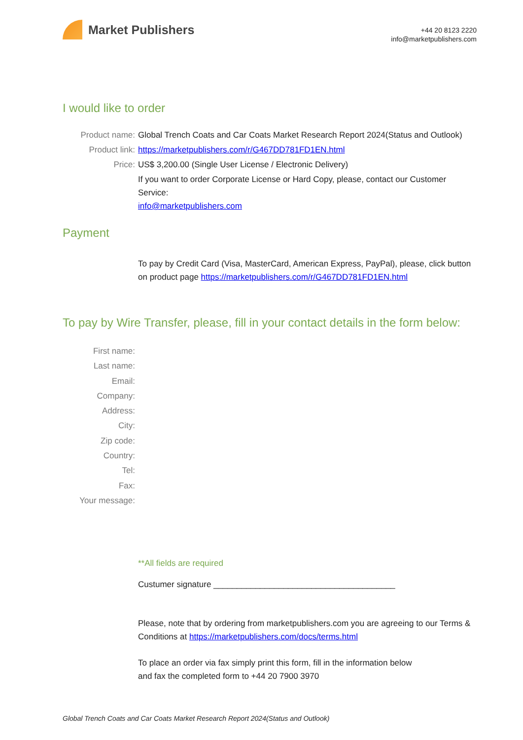Market Publishers
+44 20 8123 2220
info@marketpublishers.com
I would like to order
Product name: Global Trench Coats and Car Coats Market Research Report 2024(Status and Outlook)
Product link: https://marketpublishers.com/r/G467DD781FD1EN.html
Price: US$ 3,200.00 (Single User License / Electronic Delivery)
If you want to order Corporate License or Hard Copy, please, contact our Customer Service:
info@marketpublishers.com
Payment
To pay by Credit Card (Visa, MasterCard, American Express, PayPal), please, click button on product page https://marketpublishers.com/r/G467DD781FD1EN.html
To pay by Wire Transfer, please, fill in your contact details in the form below:
First name:
Last name:
Email:
Company:
Address:
City:
Zip code:
Country:
Tel:
Fax:
Your message:
**All fields are required
Custumer signature _______________________________________
Please, note that by ordering from marketpublishers.com you are agreeing to our Terms & Conditions at https://marketpublishers.com/docs/terms.html
To place an order via fax simply print this form, fill in the information below
and fax the completed form to +44 20 7900 3970
Global Trench Coats and Car Coats Market Research Report 2024(Status and Outlook)